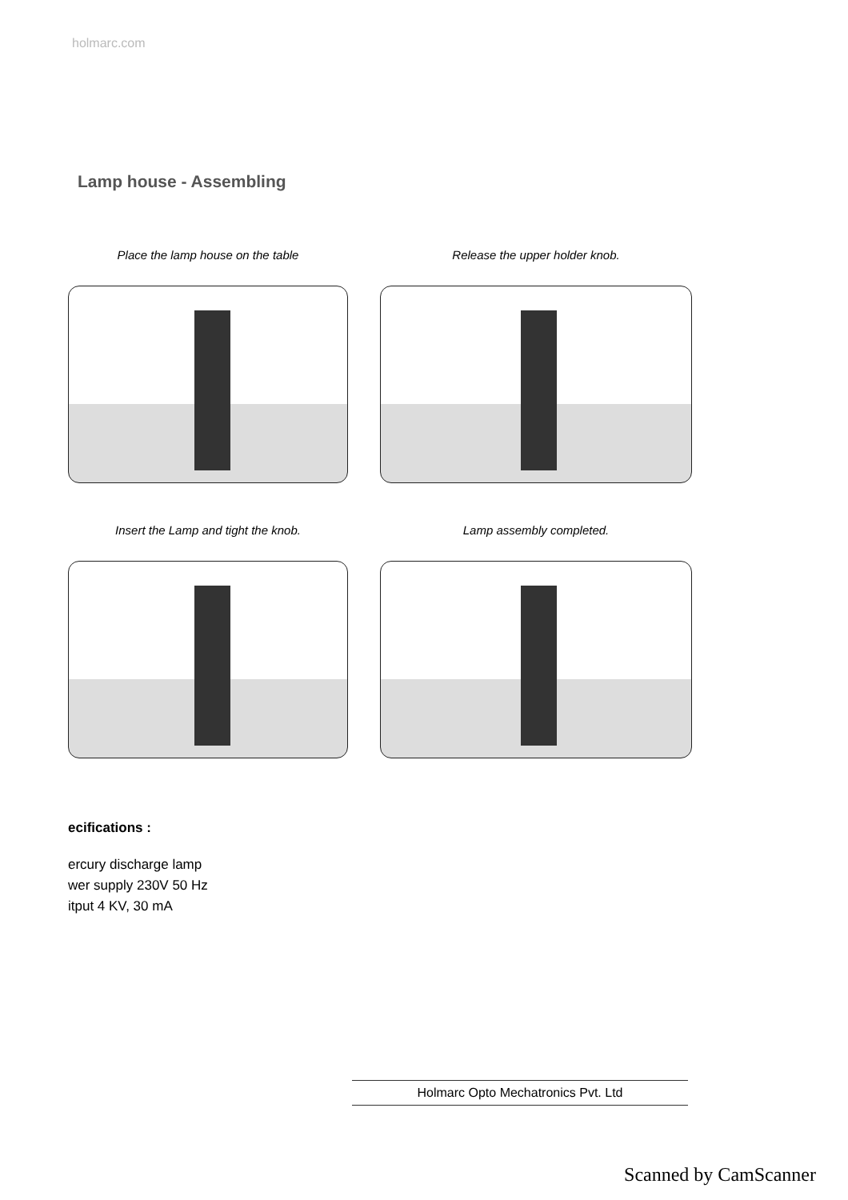holmarc.com
Lamp house - Assembling
Place the lamp house on the table
Release the upper holder knob.
Insert the Lamp and tight the knob.
Lamp assembly completed.
ecifications :
ercury discharge lamp
wer supply 230V 50 Hz
itput 4 KV, 30 mA
Holmarc Opto Mechatronics Pvt. Ltd
Scanned by CamScanner